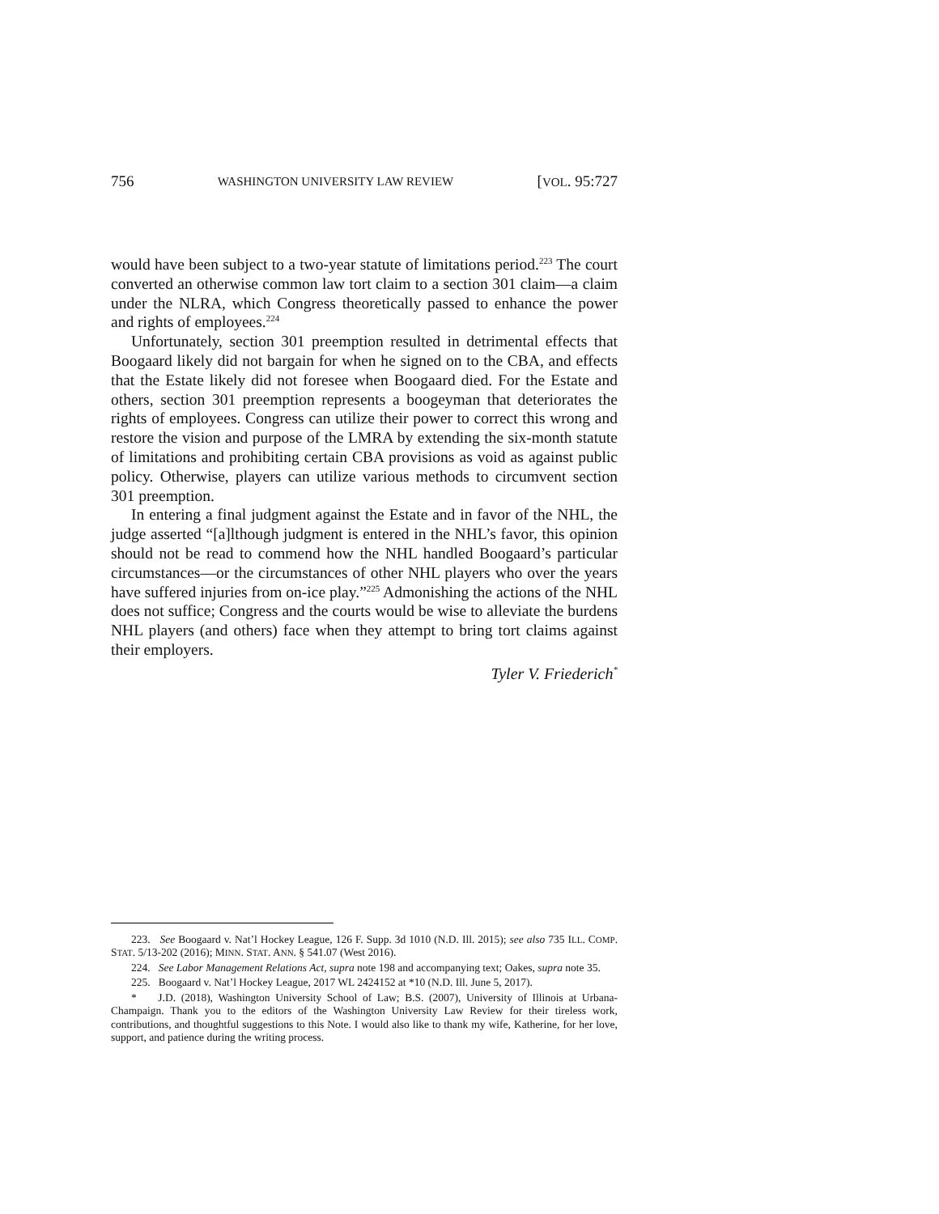756 WASHINGTON UNIVERSITY LAW REVIEW [VOL. 95:727
would have been subject to a two-year statute of limitations period.<sup>223</sup> The court converted an otherwise common law tort claim to a section 301 claim—a claim under the NLRA, which Congress theoretically passed to enhance the power and rights of employees.<sup>224</sup>
Unfortunately, section 301 preemption resulted in detrimental effects that Boogaard likely did not bargain for when he signed on to the CBA, and effects that the Estate likely did not foresee when Boogaard died. For the Estate and others, section 301 preemption represents a boogeyman that deteriorates the rights of employees. Congress can utilize their power to correct this wrong and restore the vision and purpose of the LMRA by extending the six-month statute of limitations and prohibiting certain CBA provisions as void as against public policy. Otherwise, players can utilize various methods to circumvent section 301 preemption.
In entering a final judgment against the Estate and in favor of the NHL, the judge asserted “[a]lthough judgment is entered in the NHL’s favor, this opinion should not be read to commend how the NHL handled Boogaard’s particular circumstances—or the circumstances of other NHL players who over the years have suffered injuries from on-ice play.”<sup>225</sup> Admonishing the actions of the NHL does not suffice; Congress and the courts would be wise to alleviate the burdens NHL players (and others) face when they attempt to bring tort claims against their employers.
Tyler V. Friederich<sup>*</sup>
223. See Boogaard v. Nat’l Hockey League, 126 F. Supp. 3d 1010 (N.D. Ill. 2015); see also 735 ILL. COMP. STAT. 5/13-202 (2016); MINN. STAT. ANN. § 541.07 (West 2016).
224. See Labor Management Relations Act, supra note 198 and accompanying text; Oakes, supra note 35.
225. Boogaard v. Nat’l Hockey League, 2017 WL 2424152 at *10 (N.D. Ill. June 5, 2017).
* J.D. (2018), Washington University School of Law; B.S. (2007), University of Illinois at Urbana-Champaign. Thank you to the editors of the Washington University Law Review for their tireless work, contributions, and thoughtful suggestions to this Note. I would also like to thank my wife, Katherine, for her love, support, and patience during the writing process.